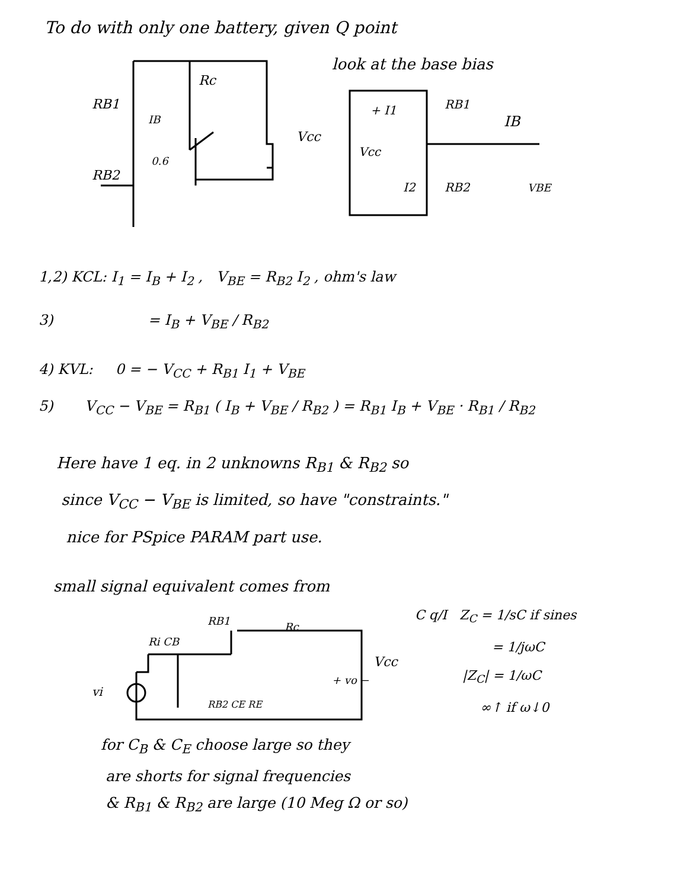To do with only one battery, given Q point
RB1
Rc
Vcc
IB
0.6
RB2
look at the base bias
RB1
IB
+ I1
Vcc
I2
RB2
VBE
1,2) KCL: I<sub>1</sub> = I<sub>B</sub> + I<sub>2</sub> , V<sub>BE</sub> = R<sub>B2</sub> I<sub>2</sub> , ohm's law
3) = I<sub>B</sub> + V<sub>BE</sub> / R<sub>B2</sub>
4) KVL: 0 = − V<sub>CC</sub> + R<sub>B1</sub> I<sub>1</sub> + V<sub>BE</sub>
5) V<sub>CC</sub> − V<sub>BE</sub> = R<sub>B1</sub> ( I<sub>B</sub> + V<sub>BE</sub> / R<sub>B2</sub> ) = R<sub>B1</sub> I<sub>B</sub> + V<sub>BE</sub> · R<sub>B1</sub> / R<sub>B2</sub>
Here have 1 eq. in 2 unknowns R<sub>B1</sub> & R<sub>B2</sub> so
since V<sub>CC</sub> − V<sub>BE</sub> is limited, so have "constraints."
nice for PSpice PARAM part use.
small signal equivalent comes from
Ri CB
RB1
Rc
Vcc
+ vo −
vi
RB2 CE RE
C q/I Z<sub>C</sub> = 1/sC if sines
= 1/jωC
|Z<sub>C</sub>| = 1/ωC
∞↑ if ω↓0
for C<sub>B</sub> & C<sub>E</sub> choose large so they
are shorts for signal frequencies
& R<sub>B1</sub> & R<sub>B2</sub> are large (10 Meg Ω or so)